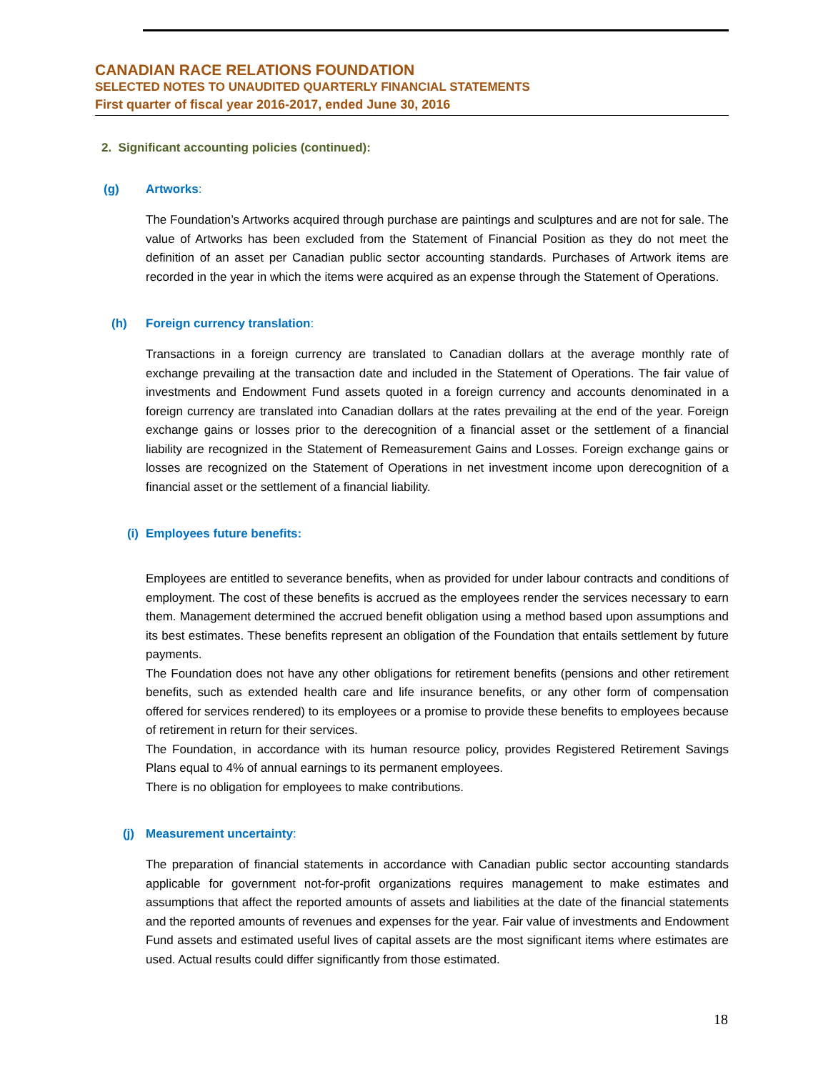CANADIAN RACE RELATIONS FOUNDATION
SELECTED NOTES TO UNAUDITED QUARTERLY FINANCIAL STATEMENTS
First quarter of fiscal year 2016-2017, ended June 30, 2016
2. Significant accounting policies (continued):
(g) Artworks:
The Foundation’s Artworks acquired through purchase are paintings and sculptures and are not for sale. The value of Artworks has been excluded from the Statement of Financial Position as they do not meet the definition of an asset per Canadian public sector accounting standards. Purchases of Artwork items are recorded in the year in which the items were acquired as an expense through the Statement of Operations.
(h) Foreign currency translation:
Transactions in a foreign currency are translated to Canadian dollars at the average monthly rate of exchange prevailing at the transaction date and included in the Statement of Operations. The fair value of investments and Endowment Fund assets quoted in a foreign currency and accounts denominated in a foreign currency are translated into Canadian dollars at the rates prevailing at the end of the year. Foreign exchange gains or losses prior to the derecognition of a financial asset or the settlement of a financial liability are recognized in the Statement of Remeasurement Gains and Losses. Foreign exchange gains or losses are recognized on the Statement of Operations in net investment income upon derecognition of a financial asset or the settlement of a financial liability.
(i) Employees future benefits:
Employees are entitled to severance benefits, when as provided for under labour contracts and conditions of employment. The cost of these benefits is accrued as the employees render the services necessary to earn them. Management determined the accrued benefit obligation using a method based upon assumptions and its best estimates. These benefits represent an obligation of the Foundation that entails settlement by future payments.
The Foundation does not have any other obligations for retirement benefits (pensions and other retirement benefits, such as extended health care and life insurance benefits, or any other form of compensation offered for services rendered) to its employees or a promise to provide these benefits to employees because of retirement in return for their services.
The Foundation, in accordance with its human resource policy, provides Registered Retirement Savings Plans equal to 4% of annual earnings to its permanent employees.
There is no obligation for employees to make contributions.
(j) Measurement uncertainty:
The preparation of financial statements in accordance with Canadian public sector accounting standards applicable for government not-for-profit organizations requires management to make estimates and assumptions that affect the reported amounts of assets and liabilities at the date of the financial statements and the reported amounts of revenues and expenses for the year. Fair value of investments and Endowment Fund assets and estimated useful lives of capital assets are the most significant items where estimates are used. Actual results could differ significantly from those estimated.
18